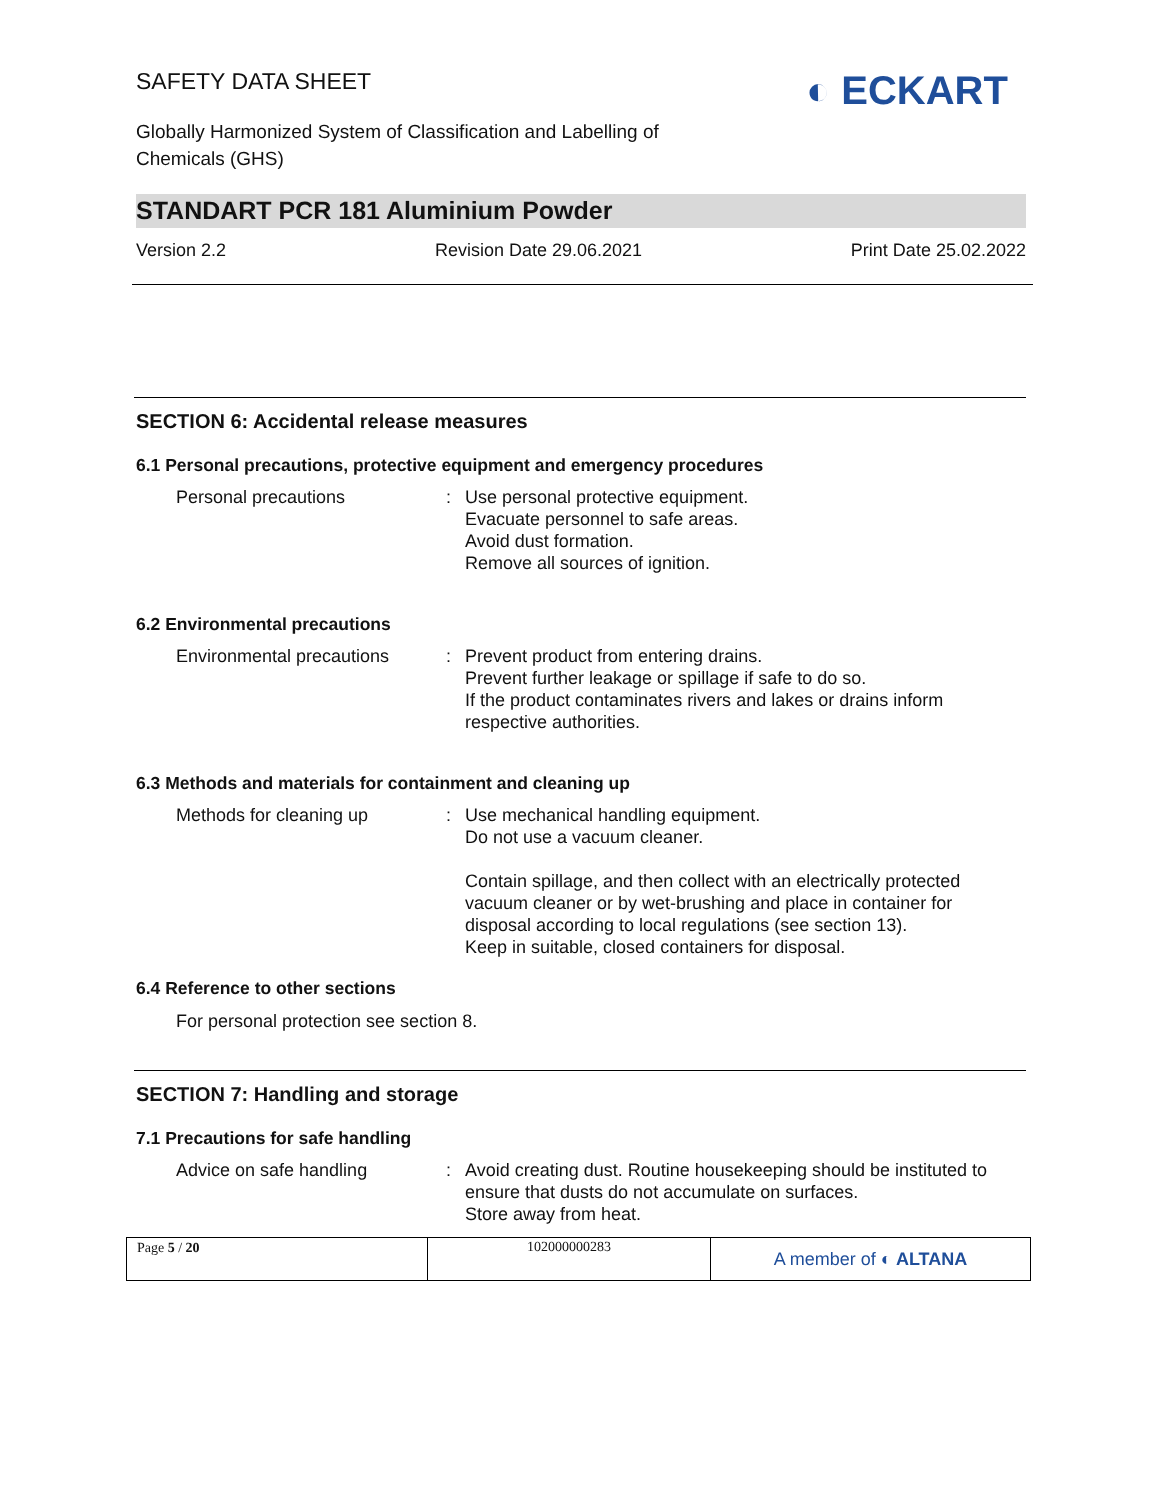SAFETY DATA SHEET ◐ ECKART
Globally Harmonized System of Classification and Labelling of
Chemicals (GHS)
STANDART PCR 181 Aluminium Powder
Version 2.2 Revision Date 29.06.2021 Print Date 25.02.2022
SECTION 6: Accidental release measures
6.1 Personal precautions, protective equipment and emergency procedures
Personal precautions : Use personal protective equipment.
Evacuate personnel to safe areas.
Avoid dust formation.
Remove all sources of ignition.
6.2 Environmental precautions
Environmental precautions : Prevent product from entering drains.
Prevent further leakage or spillage if safe to do so.
If the product contaminates rivers and lakes or drains inform respective authorities.
6.3 Methods and materials for containment and cleaning up
Methods for cleaning up : Use mechanical handling equipment.
Do not use a vacuum cleaner.
Contain spillage, and then collect with an electrically protected vacuum cleaner or by wet-brushing and place in container for disposal according to local regulations (see section 13).
Keep in suitable, closed containers for disposal.
6.4 Reference to other sections
For personal protection see section 8.
SECTION 7: Handling and storage
7.1 Precautions for safe handling
Advice on safe handling : Avoid creating dust. Routine housekeeping should be instituted to ensure that dusts do not accumulate on surfaces.
Store away from heat.
| Page 5 / 20 | 102000000283 | A member of ◐ ALTANA |